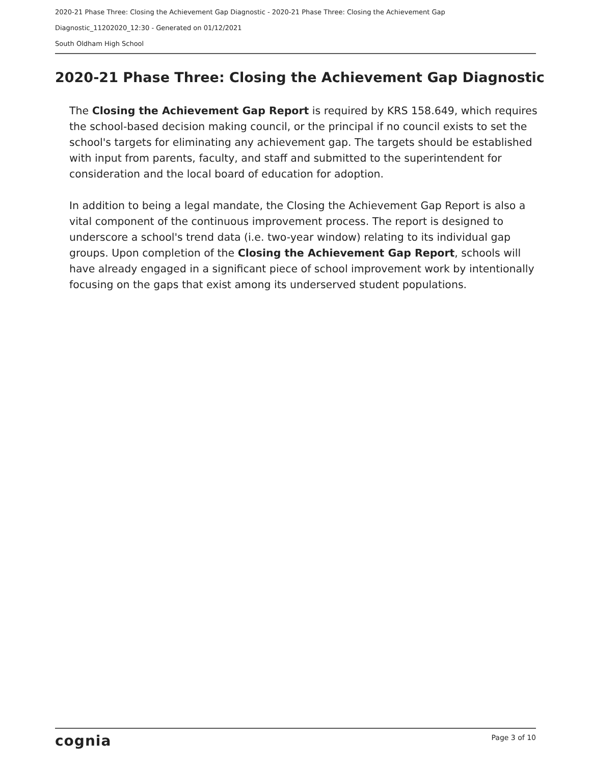2020-21 Phase Three: Closing the Achievement Gap Diagnostic - 2020-21 Phase Three: Closing the Achievement Gap Diagnostic_11202020_12:30 - Generated on 01/12/2021
South Oldham High School
2020-21 Phase Three: Closing the Achievement Gap Diagnostic
The Closing the Achievement Gap Report is required by KRS 158.649, which requires the school-based decision making council, or the principal if no council exists to set the school's targets for eliminating any achievement gap. The targets should be established with input from parents, faculty, and staff and submitted to the superintendent for consideration and the local board of education for adoption.
In addition to being a legal mandate, the Closing the Achievement Gap Report is also a vital component of the continuous improvement process. The report is designed to underscore a school's trend data (i.e. two-year window) relating to its individual gap groups. Upon completion of the Closing the Achievement Gap Report, schools will have already engaged in a significant piece of school improvement work by intentionally focusing on the gaps that exist among its underserved student populations.
cognia Page 3 of 10